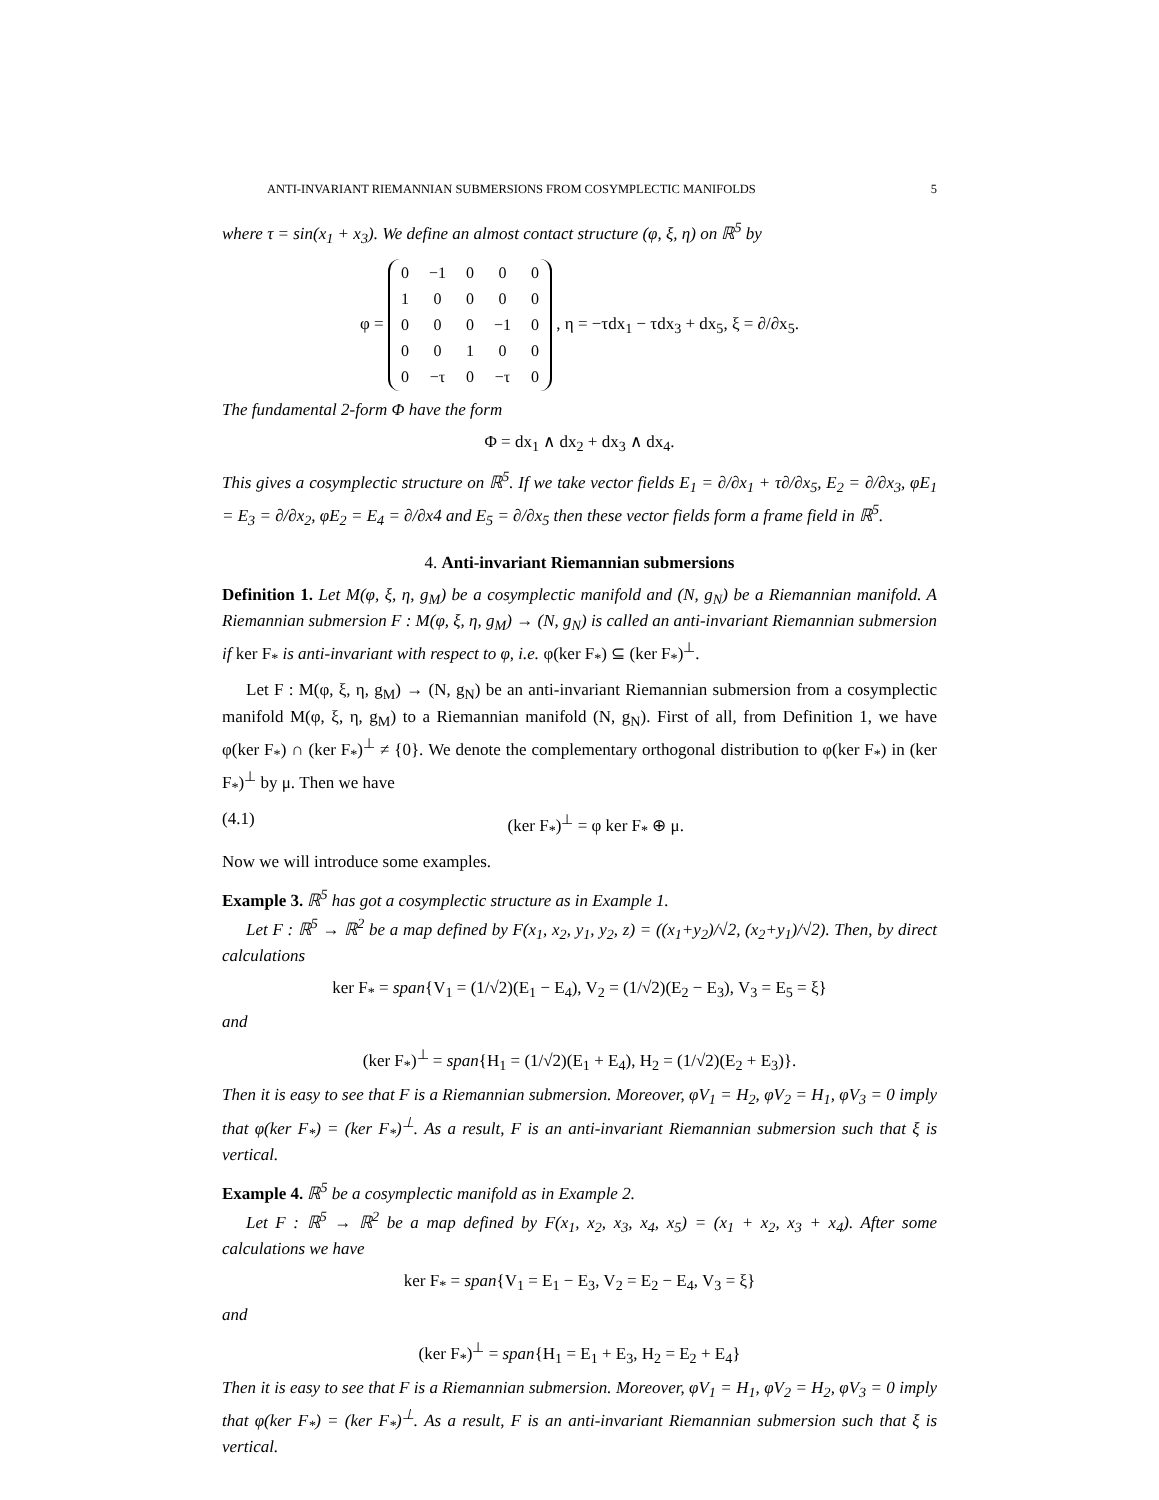ANTI-INVARIANT RIEMANNIAN SUBMERSIONS FROM COSYMPLECTIC MANIFOLDS 5
where τ = sin(x<sub>1</sub> + x<sub>3</sub>). We define an almost contact structure (φ, ξ, η) on ℝ<sup>5</sup> by
φ =
| 0 | −1 | 0 | 0 | 0 |
| 1 | 0 | 0 | 0 | 0 |
| 0 | 0 | 0 | −1 | 0 |
| 0 | 0 | 1 | 0 | 0 |
| 0 | −τ | 0 | −τ | 0 |
, η = −τdx<sub>1</sub> − τdx<sub>3</sub> + dx<sub>5</sub>, ξ = ∂/∂x<sub>5</sub>.
The fundamental 2-form Φ have the form
Φ = dx<sub>1</sub> ∧ dx<sub>2</sub> + dx<sub>3</sub> ∧ dx<sub>4</sub>.
This gives a cosymplectic structure on ℝ<sup>5</sup>. If we take vector fields E<sub>1</sub> = ∂/∂x<sub>1</sub> + τ∂/∂x<sub>5</sub>, E<sub>2</sub> = ∂/∂x<sub>3</sub>, φE<sub>1</sub> = E<sub>3</sub> = ∂/∂x<sub>2</sub>, φE<sub>2</sub> = E<sub>4</sub> = ∂/∂x4 and E<sub>5</sub> = ∂/∂x<sub>5</sub> then these vector fields form a frame field in ℝ<sup>5</sup>.
4. Anti-invariant Riemannian submersions
Definition 1. Let M(φ, ξ, η, g<sub>M</sub>) be a cosymplectic manifold and (N, g<sub>N</sub>) be a Riemannian manifold. A Riemannian submersion F : M(φ, ξ, η, g<sub>M</sub>) → (N, g<sub>N</sub>) is called an anti-invariant Riemannian submersion if ker F<sub>*</sub> is anti-invariant with respect to φ, i.e. φ(ker F<sub>*</sub>) ⊆ (ker F<sub>*</sub>)<sup>⊥</sup>.
Let F : M(φ, ξ, η, g<sub>M</sub>) → (N, g<sub>N</sub>) be an anti-invariant Riemannian submersion from a cosymplectic manifold M(φ, ξ, η, g<sub>M</sub>) to a Riemannian manifold (N, g<sub>N</sub>). First of all, from Definition 1, we have φ(ker F<sub>*</sub>) ∩ (ker F<sub>*</sub>)<sup>⊥</sup> ≠ {0}. We denote the complementary orthogonal distribution to φ(ker F<sub>*</sub>) in (ker F<sub>*</sub>)<sup>⊥</sup> by μ. Then we have
(4.1) (ker F<sub>*</sub>)<sup>⊥</sup> = φ ker F<sub>*</sub> ⊕ μ.
Now we will introduce some examples.
Example 3. ℝ<sup>5</sup> has got a cosymplectic structure as in Example 1.
Let F : ℝ<sup>5</sup> → ℝ<sup>2</sup> be a map defined by F(x<sub>1</sub>, x<sub>2</sub>, y<sub>1</sub>, y<sub>2</sub>, z) = ((x<sub>1</sub>+y<sub>2</sub>)/√2, (x<sub>2</sub>+y<sub>1</sub>)/√2). Then, by direct calculations
ker F<sub>*</sub> = span{V<sub>1</sub> = (1/√2)(E<sub>1</sub> − E<sub>4</sub>), V<sub>2</sub> = (1/√2)(E<sub>2</sub> − E<sub>3</sub>), V<sub>3</sub> = E<sub>5</sub> = ξ}
and
(ker F<sub>*</sub>)<sup>⊥</sup> = span{H<sub>1</sub> = (1/√2)(E<sub>1</sub> + E<sub>4</sub>), H<sub>2</sub> = (1/√2)(E<sub>2</sub> + E<sub>3</sub>)}.
Then it is easy to see that F is a Riemannian submersion. Moreover, φV<sub>1</sub> = H<sub>2</sub>, φV<sub>2</sub> = H<sub>1</sub>, φV<sub>3</sub> = 0 imply that φ(ker F<sub>*</sub>) = (ker F<sub>*</sub>)<sup>⊥</sup>. As a result, F is an anti-invariant Riemannian submersion such that ξ is vertical.
Example 4. ℝ<sup>5</sup> be a cosymplectic manifold as in Example 2.
Let F : ℝ<sup>5</sup> → ℝ<sup>2</sup> be a map defined by F(x<sub>1</sub>, x<sub>2</sub>, x<sub>3</sub>, x<sub>4</sub>, x<sub>5</sub>) = (x<sub>1</sub> + x<sub>2</sub>, x<sub>3</sub> + x<sub>4</sub>). After some calculations we have
ker F<sub>*</sub> = span{V<sub>1</sub> = E<sub>1</sub> − E<sub>3</sub>, V<sub>2</sub> = E<sub>2</sub> − E<sub>4</sub>, V<sub>3</sub> = ξ}
and
(ker F<sub>*</sub>)<sup>⊥</sup> = span{H<sub>1</sub> = E<sub>1</sub> + E<sub>3</sub>, H<sub>2</sub> = E<sub>2</sub> + E<sub>4</sub>}
Then it is easy to see that F is a Riemannian submersion. Moreover, φV<sub>1</sub> = H<sub>1</sub>, φV<sub>2</sub> = H<sub>2</sub>, φV<sub>3</sub> = 0 imply that φ(ker F<sub>*</sub>) = (ker F<sub>*</sub>)<sup>⊥</sup>. As a result, F is an anti-invariant Riemannian submersion such that ξ is vertical.